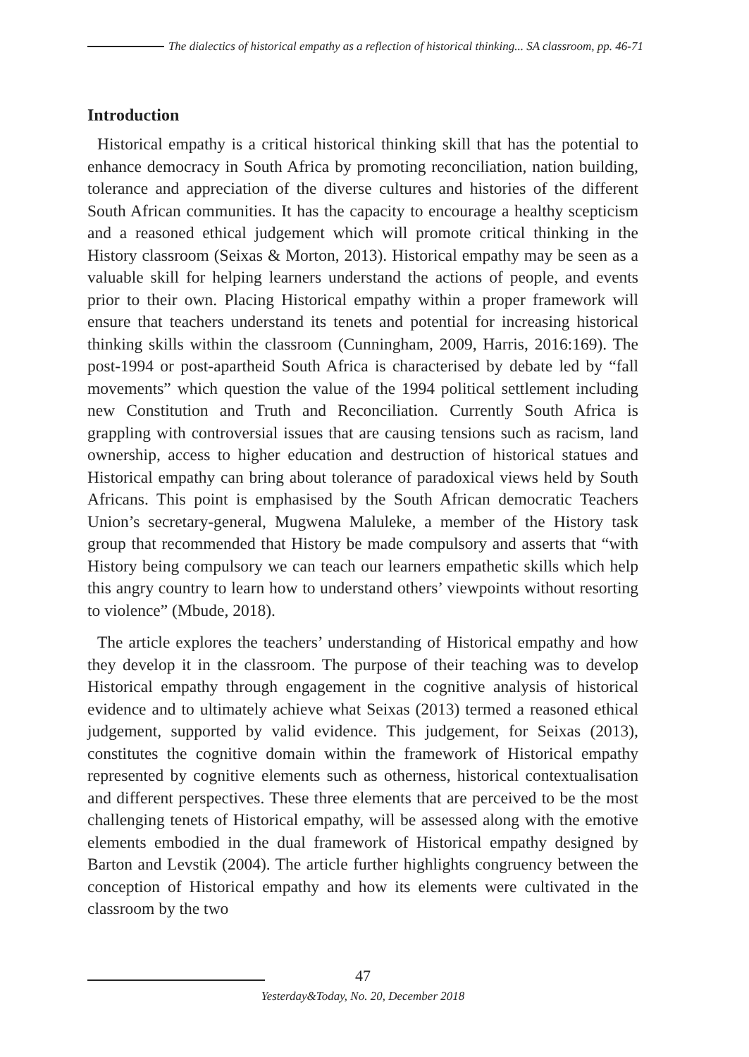The dialectics of historical empathy as a reflection of historical thinking... SA classroom, pp. 46-71
Introduction
Historical empathy is a critical historical thinking skill that has the potential to enhance democracy in South Africa by promoting reconciliation, nation building, tolerance and appreciation of the diverse cultures and histories of the different South African communities. It has the capacity to encourage a healthy scepticism and a reasoned ethical judgement which will promote critical thinking in the History classroom (Seixas & Morton, 2013). Historical empathy may be seen as a valuable skill for helping learners understand the actions of people, and events prior to their own. Placing Historical empathy within a proper framework will ensure that teachers understand its tenets and potential for increasing historical thinking skills within the classroom (Cunningham, 2009, Harris, 2016:169). The post-1994 or post-apartheid South Africa is characterised by debate led by “fall movements” which question the value of the 1994 political settlement including new Constitution and Truth and Reconciliation. Currently South Africa is grappling with controversial issues that are causing tensions such as racism, land ownership, access to higher education and destruction of historical statues and Historical empathy can bring about tolerance of paradoxical views held by South Africans. This point is emphasised by the South African democratic Teachers Union’s secretary-general, Mugwena Maluleke, a member of the History task group that recommended that History be made compulsory and asserts that “with History being compulsory we can teach our learners empathetic skills which help this angry country to learn how to understand others’ viewpoints without resorting to violence” (Mbude, 2018).
The article explores the teachers’ understanding of Historical empathy and how they develop it in the classroom. The purpose of their teaching was to develop Historical empathy through engagement in the cognitive analysis of historical evidence and to ultimately achieve what Seixas (2013) termed a reasoned ethical judgement, supported by valid evidence. This judgement, for Seixas (2013), constitutes the cognitive domain within the framework of Historical empathy represented by cognitive elements such as otherness, historical contextualisation and different perspectives. These three elements that are perceived to be the most challenging tenets of Historical empathy, will be assessed along with the emotive elements embodied in the dual framework of Historical empathy designed by Barton and Levstik (2004). The article further highlights congruency between the conception of Historical empathy and how its elements were cultivated in the classroom by the two
47
Yesterday&Today, No. 20, December 2018